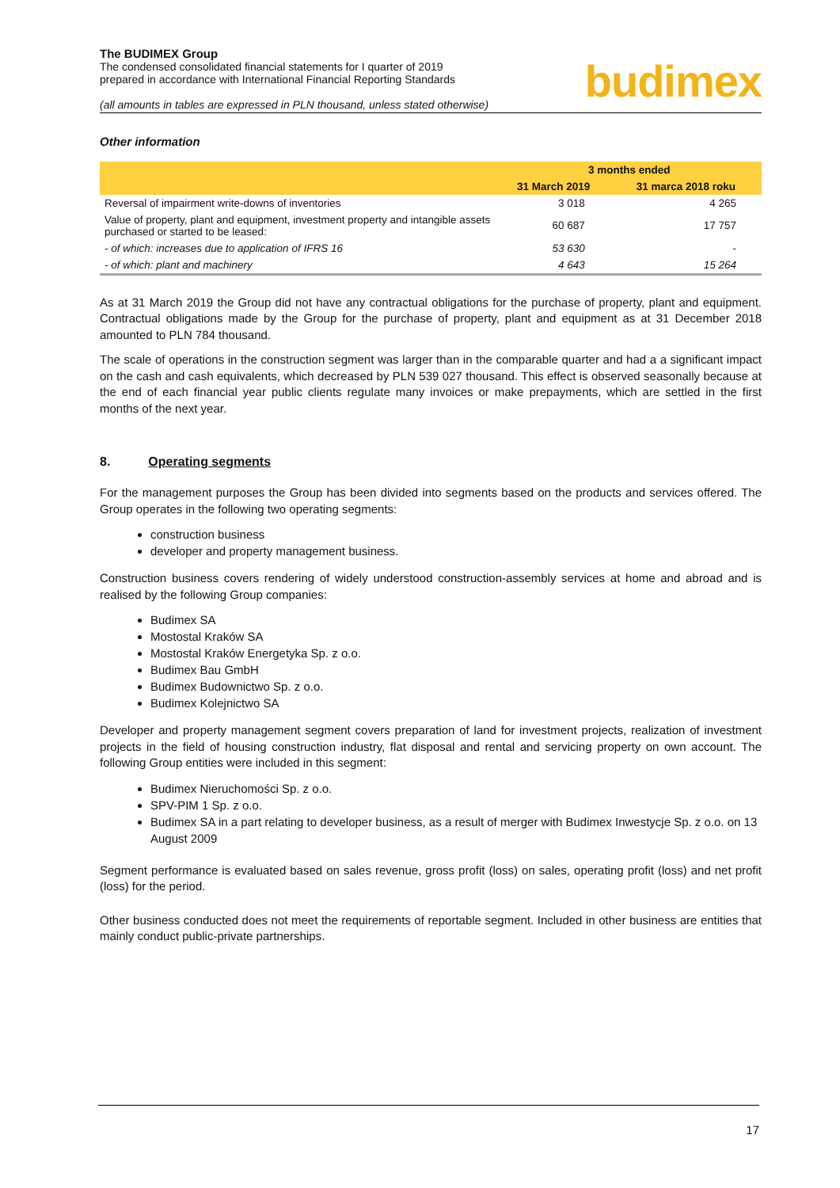The BUDIMEX Group
The condensed consolidated financial statements for I quarter of 2019
prepared in accordance with International Financial Reporting Standards
(all amounts in tables are expressed in PLN thousand, unless stated otherwise)
budimex
Other information
| | 3 months ended | |
| --- | --- | --- |
| | 31 March 2019 | 31 marca 2018 roku |
| Reversal of impairment write-downs of inventories | 3 018 | 4 265 |
| Value of property, plant and equipment, investment property and intangible assets purchased or started to be leased: | 60 687 | 17 757 |
| - of which: increases due to application of IFRS 16 | 53 630 | - |
| - of which: plant and machinery | 4 643 | 15 264 |
As at 31 March 2019 the Group did not have any contractual obligations for the purchase of property, plant and equipment. Contractual obligations made by the Group for the purchase of property, plant and equipment as at 31 December 2018 amounted to PLN 784 thousand.
The scale of operations in the construction segment was larger than in the comparable quarter and had a a significant impact on the cash and cash equivalents, which decreased by PLN 539 027 thousand. This effect is observed seasonally because at the end of each financial year public clients regulate many invoices or make prepayments, which are settled in the first months of the next year.
8. Operating segments
For the management purposes the Group has been divided into segments based on the products and services offered. The Group operates in the following two operating segments:
construction business
developer and property management business.
Construction business covers rendering of widely understood construction-assembly services at home and abroad and is realised by the following Group companies:
Budimex SA
Mostostal Kraków SA
Mostostal Kraków Energetyka Sp. z o.o.
Budimex Bau GmbH
Budimex Budownictwo Sp. z o.o.
Budimex Kolejnictwo SA
Developer and property management segment covers preparation of land for investment projects, realization of investment projects in the field of housing construction industry, flat disposal and rental and servicing property on own account. The following Group entities were included in this segment:
Budimex Nieruchomości Sp. z o.o.
SPV-PIM 1 Sp. z o.o.
Budimex SA in a part relating to developer business, as a result of merger with Budimex Inwestycje Sp. z o.o. on 13 August 2009
Segment performance is evaluated based on sales revenue, gross profit (loss) on sales, operating profit (loss) and net profit (loss) for the period.
Other business conducted does not meet the requirements of reportable segment. Included in other business are entities that mainly conduct public-private partnerships.
17